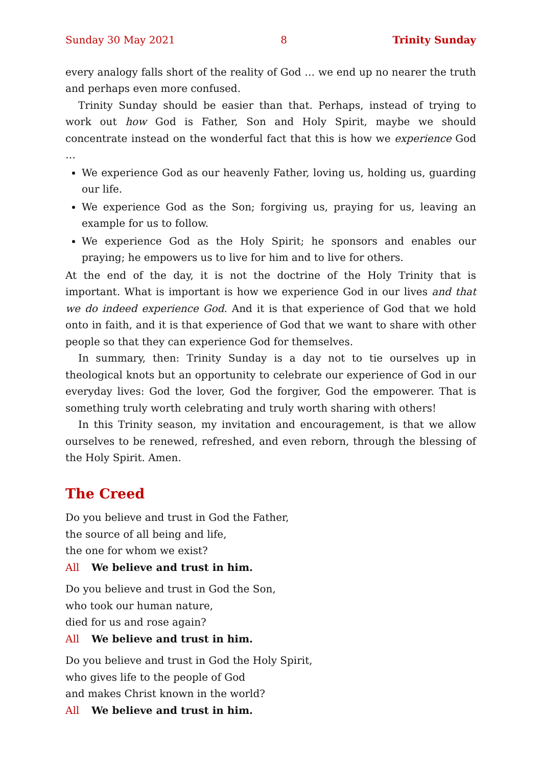Sunday 30 May 2021 8 Trinity Sunday
every analogy falls short of the reality of God … we end up no nearer the truth and perhaps even more confused.
Trinity Sunday should be easier than that. Perhaps, instead of trying to work out how God is Father, Son and Holy Spirit, maybe we should concentrate instead on the wonderful fact that this is how we experience God …
We experience God as our heavenly Father, loving us, holding us, guarding our life.
We experience God as the Son; forgiving us, praying for us, leaving an example for us to follow.
We experience God as the Holy Spirit; he sponsors and enables our praying; he empowers us to live for him and to live for others.
At the end of the day, it is not the doctrine of the Holy Trinity that is important. What is important is how we experience God in our lives and that we do indeed experience God. And it is that experience of God that we hold onto in faith, and it is that experience of God that we want to share with other people so that they can experience God for themselves.
In summary, then: Trinity Sunday is a day not to tie ourselves up in theological knots but an opportunity to celebrate our experience of God in our everyday lives: God the lover, God the forgiver, God the empowerer. That is something truly worth celebrating and truly worth sharing with others!
In this Trinity season, my invitation and encouragement, is that we allow ourselves to be renewed, refreshed, and even reborn, through the blessing of the Holy Spirit. Amen.
The Creed
Do you believe and trust in God the Father,
the source of all being and life,
the one for whom we exist?
All We believe and trust in him.
Do you believe and trust in God the Son,
who took our human nature,
died for us and rose again?
All We believe and trust in him.
Do you believe and trust in God the Holy Spirit,
who gives life to the people of God
and makes Christ known in the world?
All We believe and trust in him.